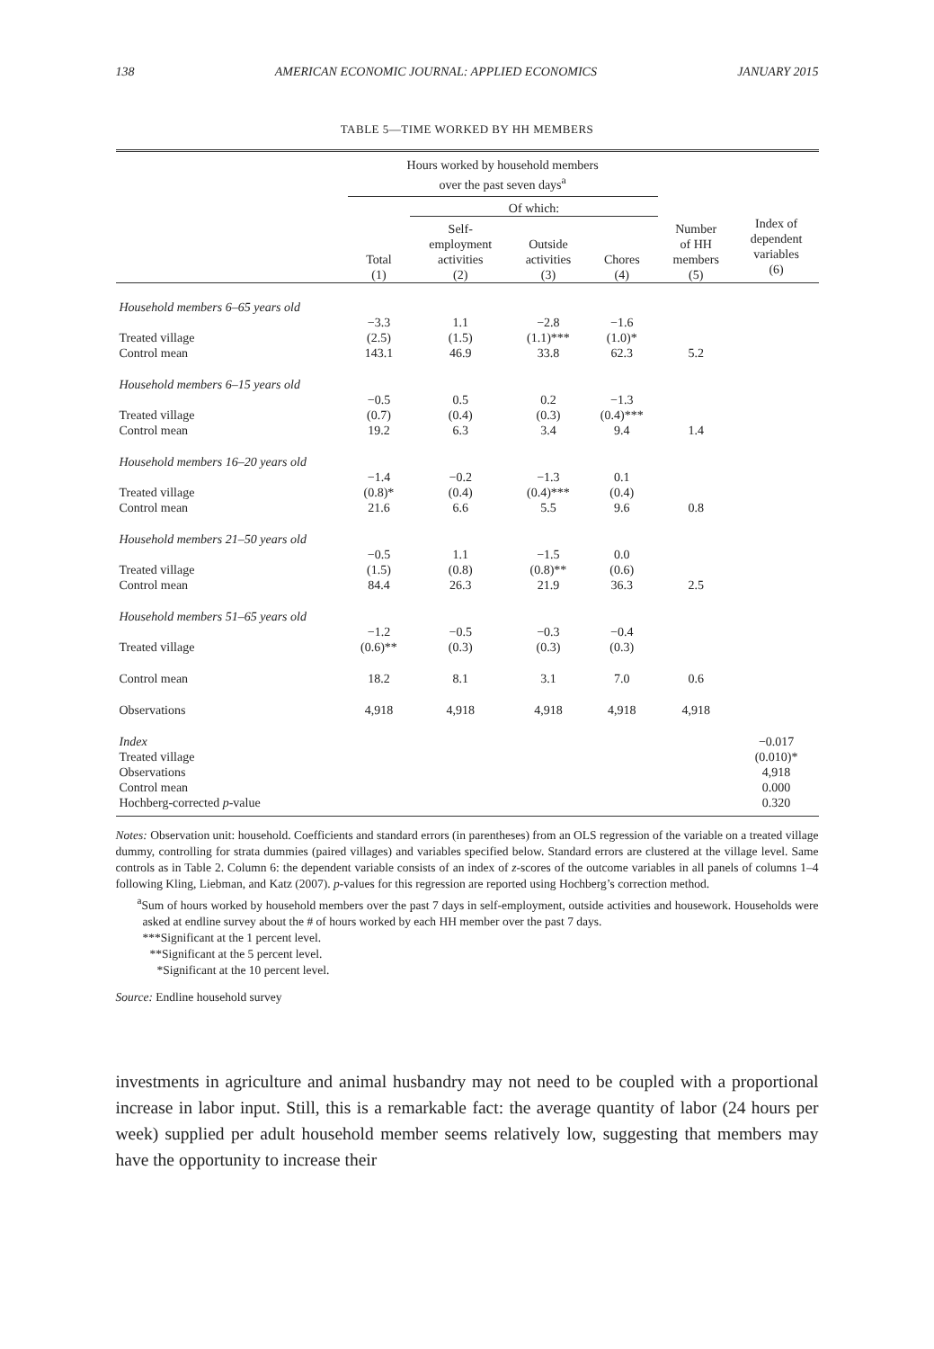138 AMERICAN ECONOMIC JOURNAL: APPLIED ECONOMICS JANUARY 2015
TABLE 5—TIME WORKED BY HH MEMBERS
| | Hours worked by household members over the past seven days<sup>a</sup> | | | | | |
| --- | --- | --- | --- | --- | --- | --- |
| | | Of which: | | | | |
| | Total (1) | Self- employment activities (2) | Outside activities (3) | Chores (4) | Number of HH members (5) | Index of dependent variables (6) |
| Household members 6–65 years old | | | | | | |
| Treated village | −3.3 (2.5) | 1.1 (1.5) | −2.8 (1.1)*** | −1.6 (1.0)* | | |
| Control mean | 143.1 | 46.9 | 33.8 | 62.3 | 5.2 | |
| Household members 6–15 years old | | | | | | |
| Treated village | −0.5 (0.7) | 0.5 (0.4) | 0.2 (0.3) | −1.3 (0.4)*** | | |
| Control mean | 19.2 | 6.3 | 3.4 | 9.4 | 1.4 | |
| Household members 16–20 years old | | | | | | |
| Treated village | −1.4 (0.8)* | −0.2 (0.4) | −1.3 (0.4)*** | 0.1 (0.4) | | |
| Control mean | 21.6 | 6.6 | 5.5 | 9.6 | 0.8 | |
| Household members 21–50 years old | | | | | | |
| Treated village | −0.5 (1.5) | 1.1 (0.8) | −1.5 (0.8)** | 0.0 (0.6) | | |
| Control mean | 84.4 | 26.3 | 21.9 | 36.3 | 2.5 | |
| Household members 51–65 years old | | | | | | |
| Treated village | −1.2 (0.6)** | −0.5 (0.3) | −0.3 (0.3) | −0.4 (0.3) | | |
| Control mean | 18.2 | 8.1 | 3.1 | 7.0 | 0.6 | |
| Observations | 4,918 | 4,918 | 4,918 | 4,918 | 4,918 | |
| Index Treated village | | | | | | −0.017 (0.010)* |
| Observations | | | | | | 4,918 |
| Control mean | | | | | | 0.000 |
| Hochberg-corrected p -value | | | | | | 0.320 |
Notes: Observation unit: household. Coefficients and standard errors (in parentheses) from an OLS regression of the variable on a treated village dummy, controlling for strata dummies (paired villages) and variables specified below. Standard errors are clustered at the village level. Same controls as in Table 2. Column 6: the dependent variable consists of an index of z-scores of the outcome variables in all panels of columns 1–4 following Kling, Liebman, and Katz (2007). p-values for this regression are reported using Hochberg’s correction method.
<sup>a</sup> Sum of hours worked by household members over the past 7 days in self-employment, outside activities and housework. Households were asked at endline survey about the # of hours worked by each HH member over the past 7 days.
***Significant at the 1 percent level.
**Significant at the 5 percent level.
*Significant at the 10 percent level.
Source: Endline household survey
investments in agriculture and animal husbandry may not need to be coupled with a proportional increase in labor input. Still, this is a remarkable fact: the average quantity of labor (24 hours per week) supplied per adult household member seems relatively low, suggesting that members may have the opportunity to increase their